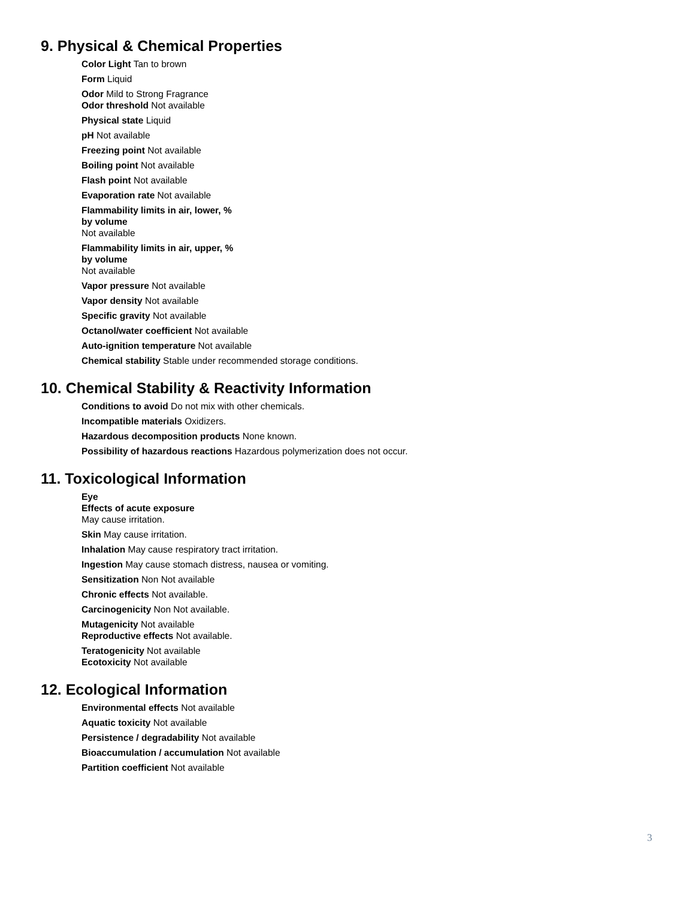9. Physical & Chemical Properties
Color Light Tan to brown
Form Liquid
Odor Mild to Strong Fragrance
Odor threshold Not available
Physical state Liquid
pH Not available
Freezing point Not available
Boiling point Not available
Flash point Not available
Evaporation rate Not available
Flammability limits in air, lower, %
by volume
Not available
Flammability limits in air, upper, %
by volume
Not available
Vapor pressure Not available
Vapor density Not available
Specific gravity Not available
Octanol/water coefficient Not available
Auto-ignition temperature Not available
Chemical stability Stable under recommended storage conditions.
10. Chemical Stability & Reactivity Information
Conditions to avoid Do not mix with other chemicals.
Incompatible materials Oxidizers.
Hazardous decomposition products None known.
Possibility of hazardous reactions Hazardous polymerization does not occur.
11. Toxicological Information
Eye
Effects of acute exposure
May cause irritation.
Skin May cause irritation.
Inhalation May cause respiratory tract irritation.
Ingestion May cause stomach distress, nausea or vomiting.
Sensitization Non Not available
Chronic effects Not available.
Carcinogenicity Non Not available.
Mutagenicity Not available
Reproductive effects Not available.
Teratogenicity Not available
Ecotoxicity Not available
12. Ecological Information
Environmental effects Not available
Aquatic toxicity Not available
Persistence / degradability Not available
Bioaccumulation / accumulation Not available
Partition coefficient Not available
3